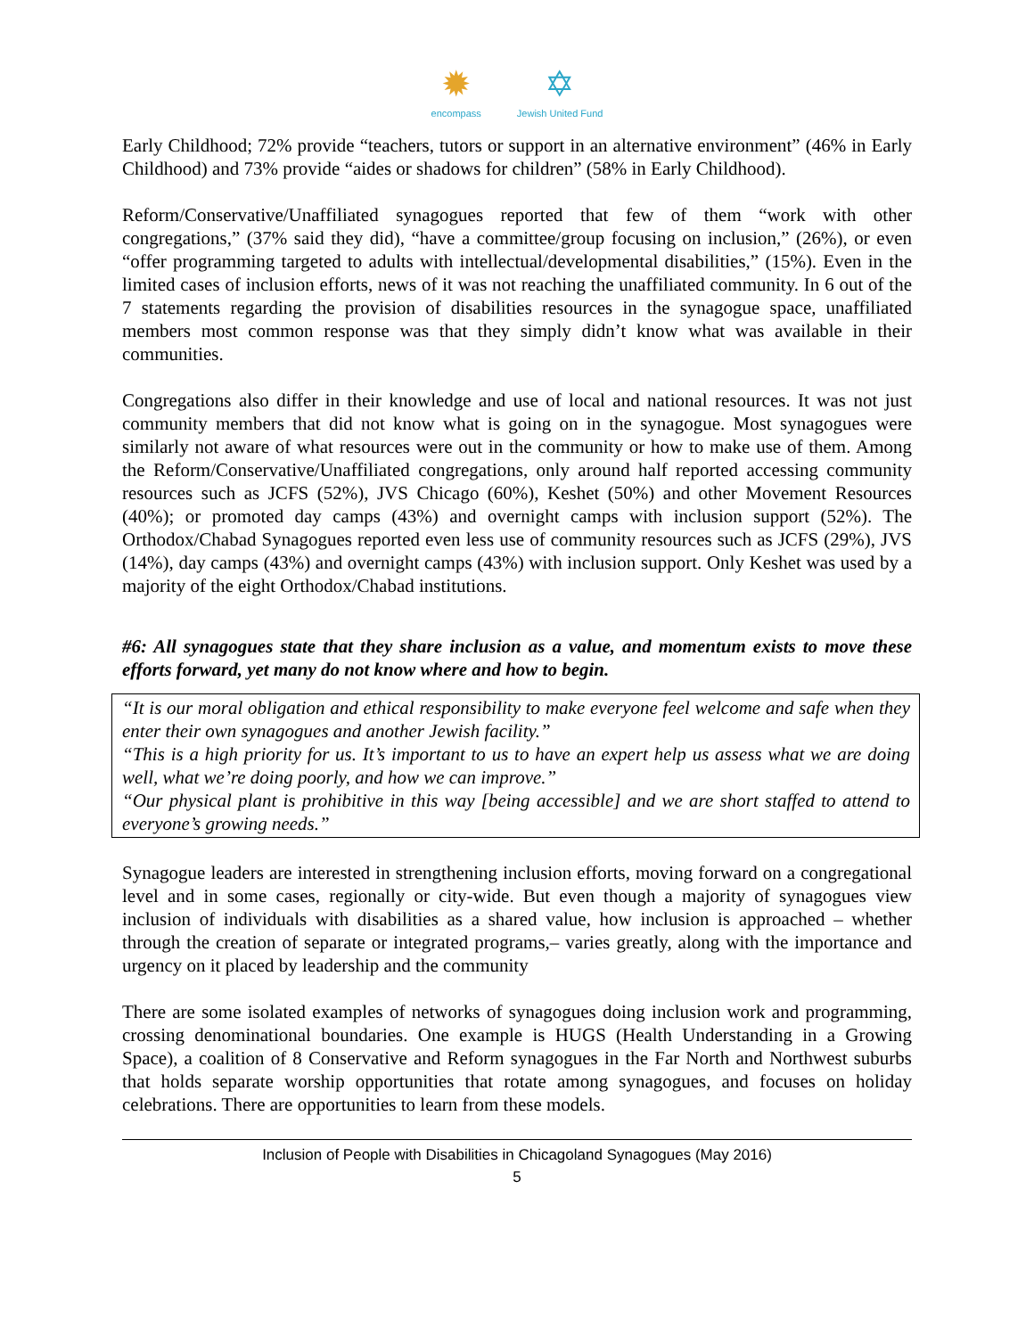✹
encompass
✡
Jewish United Fund
Early Childhood; 72% provide “teachers, tutors or support in an alternative environment” (46% in Early Childhood) and 73% provide “aides or shadows for children” (58% in Early Childhood).
Reform/Conservative/Unaffiliated synagogues reported that few of them “work with other congregations,” (37% said they did), “have a committee/group focusing on inclusion,” (26%), or even “offer programming targeted to adults with intellectual/developmental disabilities,” (15%). Even in the limited cases of inclusion efforts, news of it was not reaching the unaffiliated community. In 6 out of the 7 statements regarding the provision of disabilities resources in the synagogue space, unaffiliated members most common response was that they simply didn’t know what was available in their communities.
Congregations also differ in their knowledge and use of local and national resources. It was not just community members that did not know what is going on in the synagogue. Most synagogues were similarly not aware of what resources were out in the community or how to make use of them. Among the Reform/Conservative/Unaffiliated congregations, only around half reported accessing community resources such as JCFS (52%), JVS Chicago (60%), Keshet (50%) and other Movement Resources (40%); or promoted day camps (43%) and overnight camps with inclusion support (52%). The Orthodox/Chabad Synagogues reported even less use of community resources such as JCFS (29%), JVS (14%), day camps (43%) and overnight camps (43%) with inclusion support. Only Keshet was used by a majority of the eight Orthodox/Chabad institutions.
#6: All synagogues state that they share inclusion as a value, and momentum exists to move these efforts forward, yet many do not know where and how to begin.
“It is our moral obligation and ethical responsibility to make everyone feel welcome and safe when they enter their own synagogues and another Jewish facility.”
“This is a high priority for us. It’s important to us to have an expert help us assess what we are doing well, what we’re doing poorly, and how we can improve.”
“Our physical plant is prohibitive in this way [being accessible] and we are short staffed to attend to everyone’s growing needs.”
Synagogue leaders are interested in strengthening inclusion efforts, moving forward on a congregational level and in some cases, regionally or city-wide. But even though a majority of synagogues view inclusion of individuals with disabilities as a shared value, how inclusion is approached – whether through the creation of separate or integrated programs,– varies greatly, along with the importance and urgency on it placed by leadership and the community
There are some isolated examples of networks of synagogues doing inclusion work and programming, crossing denominational boundaries. One example is HUGS (Health Understanding in a Growing Space), a coalition of 8 Conservative and Reform synagogues in the Far North and Northwest suburbs that holds separate worship opportunities that rotate among synagogues, and focuses on holiday celebrations. There are opportunities to learn from these models.
Inclusion of People with Disabilities in Chicagoland Synagogues (May 2016)
5